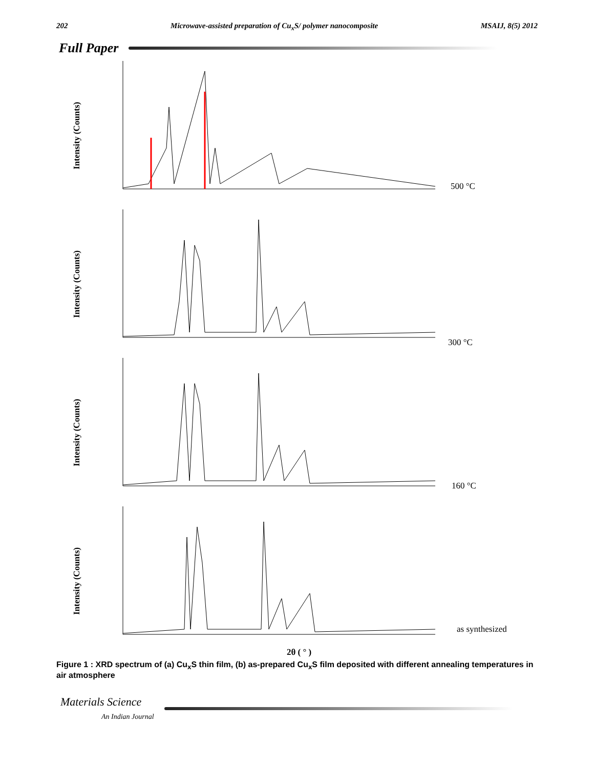202 Microwave-assisted preparation of Cu<sub>x</sub>S/ polymer nanocomposite MSAIJ, 8(5) 2012
Full Paper
Intensity (Counts)
500 °C
Intensity (Counts)
300 °C
Intensity (Counts)
160 °C
Intensity (Counts)
as synthesized
2θ ( ° )
Figure 1 : XRD spectrum of (a) Cu<sub>x</sub>S thin film, (b) as-prepared Cu<sub>x</sub>S film deposited with different annealing temperatures in air atmosphere
Materials Science
An Indian Journal